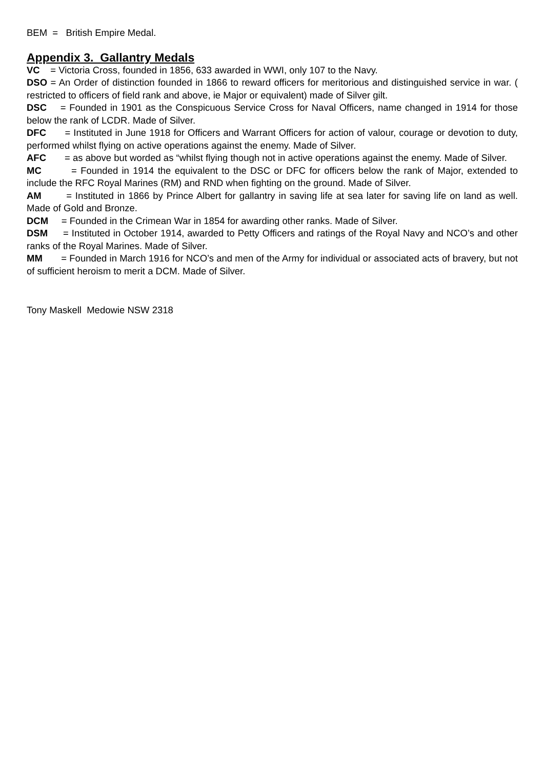BEM = British Empire Medal.
Appendix 3. Gallantry Medals
VC = Victoria Cross, founded in 1856, 633 awarded in WWI, only 107 to the Navy.
DSO = An Order of distinction founded in 1866 to reward officers for meritorious and distinguished service in war. ( restricted to officers of field rank and above, ie Major or equivalent) made of Silver gilt.
DSC = Founded in 1901 as the Conspicuous Service Cross for Naval Officers, name changed in 1914 for those below the rank of LCDR. Made of Silver.
DFC = Instituted in June 1918 for Officers and Warrant Officers for action of valour, courage or devotion to duty, performed whilst flying on active operations against the enemy. Made of Silver.
AFC = as above but worded as “whilst flying though not in active operations against the enemy. Made of Silver.
MC = Founded in 1914 the equivalent to the DSC or DFC for officers below the rank of Major, extended to include the RFC Royal Marines (RM) and RND when fighting on the ground. Made of Silver.
AM = Instituted in 1866 by Prince Albert for gallantry in saving life at sea later for saving life on land as well. Made of Gold and Bronze.
DCM = Founded in the Crimean War in 1854 for awarding other ranks. Made of Silver.
DSM = Instituted in October 1914, awarded to Petty Officers and ratings of the Royal Navy and NCO’s and other ranks of the Royal Marines. Made of Silver.
MM = Founded in March 1916 for NCO’s and men of the Army for individual or associated acts of bravery, but not of sufficient heroism to merit a DCM. Made of Silver.
Tony Maskell Medowie NSW 2318